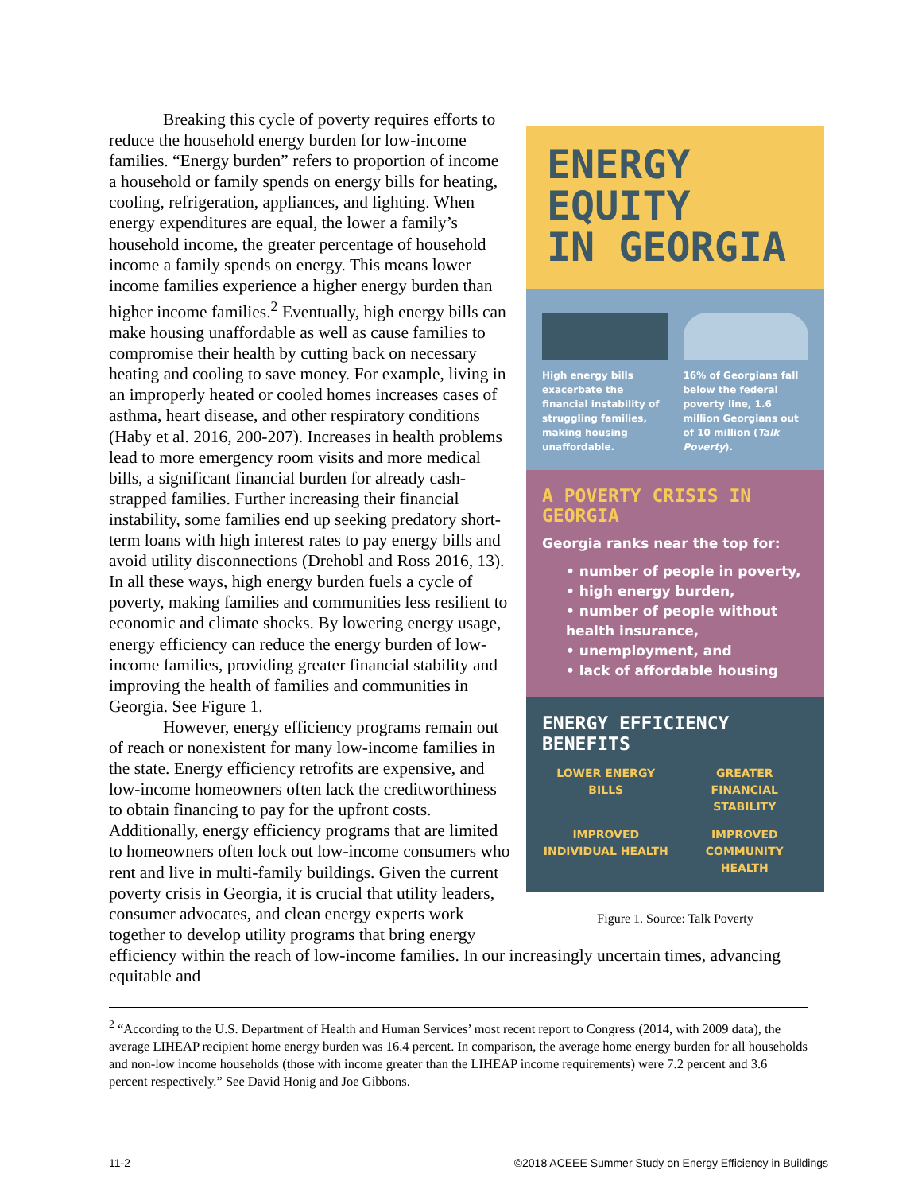ENERGY EQUITY
IN GEORGIA
High energy bills exacerbate the financial instability of struggling families, making housing unaffordable.
16% of Georgians fall below the federal poverty line, 1.6 million Georgians out of 10 million (Talk Poverty).
A POVERTY CRISIS IN GEORGIA
Georgia ranks near the top for:
• number of people in poverty,
• high energy burden,
• number of people without health insurance,
• unemployment, and
• lack of affordable housing
ENERGY EFFICIENCY BENEFITS
LOWER ENERGY BILLS
GREATER FINANCIAL STABILITY
IMPROVED INDIVIDUAL HEALTH
IMPROVED COMMUNITY HEALTH
Figure 1. Source: Talk Poverty
Breaking this cycle of poverty requires efforts to reduce the household energy burden for low-income families. “Energy burden” refers to proportion of income a household or family spends on energy bills for heating, cooling, refrigeration, appliances, and lighting. When energy expenditures are equal, the lower a family’s household income, the greater percentage of household income a family spends on energy. This means lower income families experience a higher energy burden than higher income families.<sup>2</sup> Eventually, high energy bills can make housing unaffordable as well as cause families to compromise their health by cutting back on necessary heating and cooling to save money. For example, living in an improperly heated or cooled homes increases cases of asthma, heart disease, and other respiratory conditions (Haby et al. 2016, 200-207). Increases in health problems lead to more emergency room visits and more medical bills, a significant financial burden for already cash-strapped families. Further increasing their financial instability, some families end up seeking predatory short-term loans with high interest rates to pay energy bills and avoid utility disconnections (Drehobl and Ross 2016, 13). In all these ways, high energy burden fuels a cycle of poverty, making families and communities less resilient to economic and climate shocks. By lowering energy usage, energy efficiency can reduce the energy burden of low-income families, providing greater financial stability and improving the health of families and communities in Georgia. See Figure 1.
However, energy efficiency programs remain out of reach or nonexistent for many low-income families in the state. Energy efficiency retrofits are expensive, and low-income homeowners often lack the creditworthiness to obtain financing to pay for the upfront costs. Additionally, energy efficiency programs that are limited to homeowners often lock out low-income consumers who rent and live in multi-family buildings. Given the current poverty crisis in Georgia, it is crucial that utility leaders, consumer advocates, and clean energy experts work together to develop utility programs that bring energy efficiency within the reach of low-income families. In our increasingly uncertain times, advancing equitable and
<sup>2</sup> “According to the U.S. Department of Health and Human Services’ most recent report to Congress (2014, with 2009 data), the average LIHEAP recipient home energy burden was 16.4 percent. In comparison, the average home energy burden for all households and non-low income households (those with income greater than the LIHEAP income requirements) were 7.2 percent and 3.6 percent respectively.” See David Honig and Joe Gibbons.
11-2 ©2018 ACEEE Summer Study on Energy Efficiency in Buildings